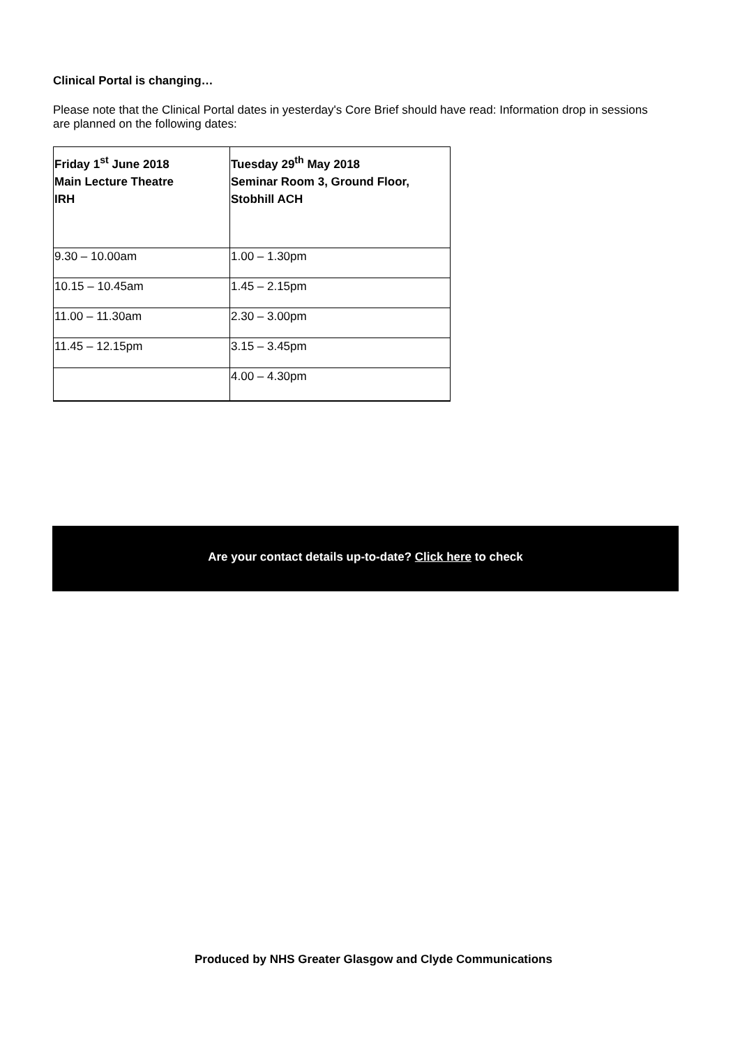Clinical Portal is changing…
Please note that the Clinical Portal dates in yesterday's Core Brief should have read: Information drop in sessions are planned on the following dates:
| Friday 1<sup>st</sup> June 2018 Main Lecture Theatre IRH | Tuesday 29<sup>th</sup> May 2018 Seminar Room 3, Ground Floor, Stobhill ACH |
| 9.30 – 10.00am | 1.00 – 1.30pm |
| 10.15 – 10.45am | 1.45 – 2.15pm |
| 11.00 – 11.30am | 2.30 – 3.00pm |
| 11.45 – 12.15pm | 3.15 – 3.45pm |
| | 4.00 – 4.30pm |
Are your contact details up-to-date? Click here to check
Produced by NHS Greater Glasgow and Clyde Communications